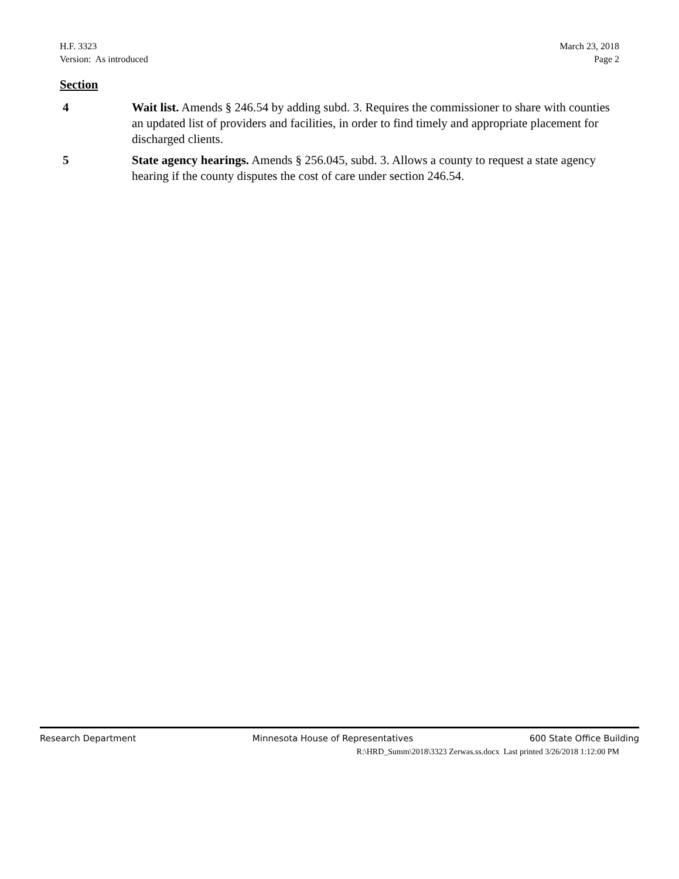H.F. 3323
Version: As introduced
March 23, 2018
Page 2
Section
4 Wait list. Amends § 246.54 by adding subd. 3. Requires the commissioner to share with counties an updated list of providers and facilities, in order to find timely and appropriate placement for discharged clients.
5 State agency hearings. Amends § 256.045, subd. 3. Allows a county to request a state agency hearing if the county disputes the cost of care under section 246.54.
Research Department Minnesota House of Representatives 600 State Office Building
R:\HRD_Summ\2018\3323 Zerwas.ss.docx Last printed 3/26/2018 1:12:00 PM